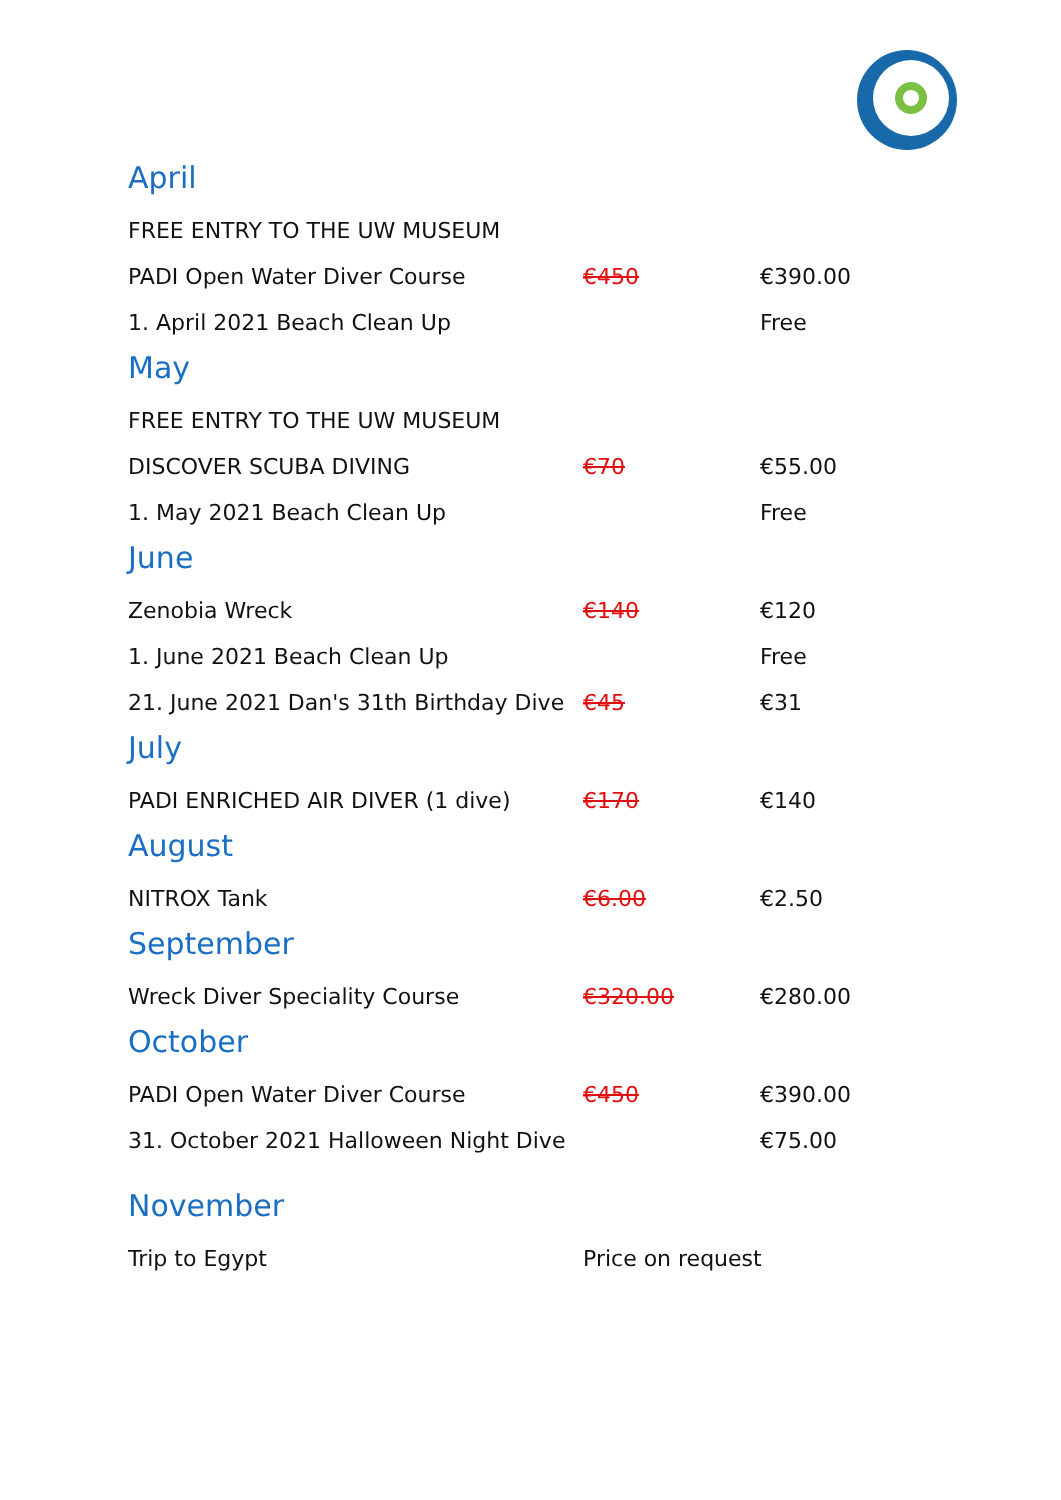April
| FREE ENTRY TO THE UW MUSEUM | | |
| PADI Open Water Diver Course | €450 | €390.00 |
| 1. April 2021 Beach Clean Up | | Free |
May
| FREE ENTRY TO THE UW MUSEUM | | |
| DISCOVER SCUBA DIVING | €70 | €55.00 |
| 1. May 2021 Beach Clean Up | | Free |
June
| Zenobia Wreck | €140 | €120 |
| 1. June 2021 Beach Clean Up | | Free |
| 21. June 2021 Dan's 31th Birthday Dive | €45 | €31 |
July
| PADI ENRICHED AIR DIVER (1 dive) | €170 | €140 |
August
| NITROX Tank | €6.00 | €2.50 |
September
| Wreck Diver Speciality Course | €320.00 | €280.00 |
October
| PADI Open Water Diver Course | €450 | €390.00 |
| 31. October 2021 Halloween Night Dive | | €75.00 |
November
| Trip to Egypt | Price on request |